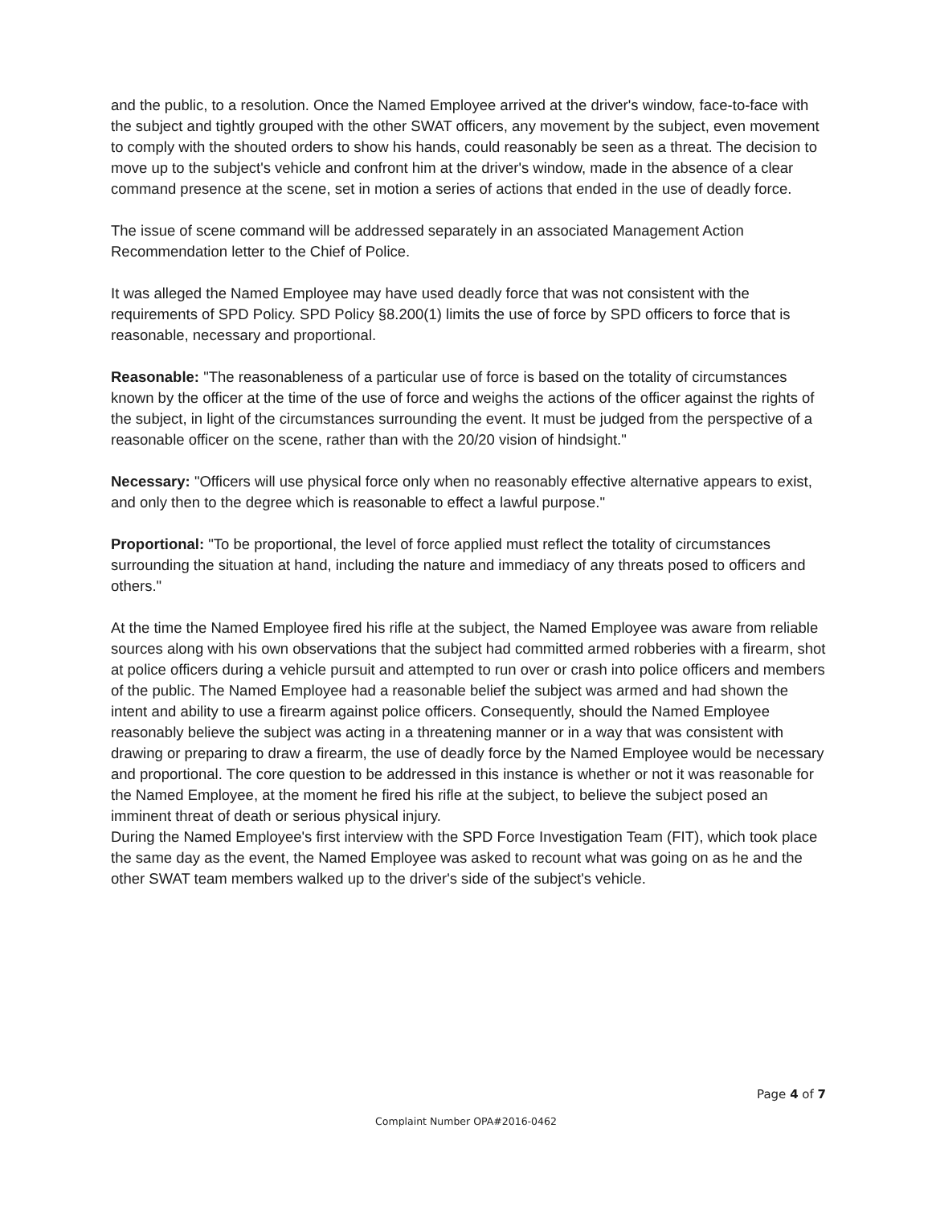and the public, to a resolution. Once the Named Employee arrived at the driver's window, face-to-face with the subject and tightly grouped with the other SWAT officers, any movement by the subject, even movement to comply with the shouted orders to show his hands, could reasonably be seen as a threat. The decision to move up to the subject's vehicle and confront him at the driver's window, made in the absence of a clear command presence at the scene, set in motion a series of actions that ended in the use of deadly force.
The issue of scene command will be addressed separately in an associated Management Action Recommendation letter to the Chief of Police.
It was alleged the Named Employee may have used deadly force that was not consistent with the requirements of SPD Policy. SPD Policy §8.200(1) limits the use of force by SPD officers to force that is reasonable, necessary and proportional.
Reasonable: "The reasonableness of a particular use of force is based on the totality of circumstances known by the officer at the time of the use of force and weighs the actions of the officer against the rights of the subject, in light of the circumstances surrounding the event. It must be judged from the perspective of a reasonable officer on the scene, rather than with the 20/20 vision of hindsight."
Necessary: "Officers will use physical force only when no reasonably effective alternative appears to exist, and only then to the degree which is reasonable to effect a lawful purpose."
Proportional: "To be proportional, the level of force applied must reflect the totality of circumstances surrounding the situation at hand, including the nature and immediacy of any threats posed to officers and others."
At the time the Named Employee fired his rifle at the subject, the Named Employee was aware from reliable sources along with his own observations that the subject had committed armed robberies with a firearm, shot at police officers during a vehicle pursuit and attempted to run over or crash into police officers and members of the public. The Named Employee had a reasonable belief the subject was armed and had shown the intent and ability to use a firearm against police officers. Consequently, should the Named Employee reasonably believe the subject was acting in a threatening manner or in a way that was consistent with drawing or preparing to draw a firearm, the use of deadly force by the Named Employee would be necessary and proportional. The core question to be addressed in this instance is whether or not it was reasonable for the Named Employee, at the moment he fired his rifle at the subject, to believe the subject posed an imminent threat of death or serious physical injury.
During the Named Employee's first interview with the SPD Force Investigation Team (FIT), which took place the same day as the event, the Named Employee was asked to recount what was going on as he and the other SWAT team members walked up to the driver's side of the subject's vehicle.
Page 4 of 7
Complaint Number OPA#2016-0462